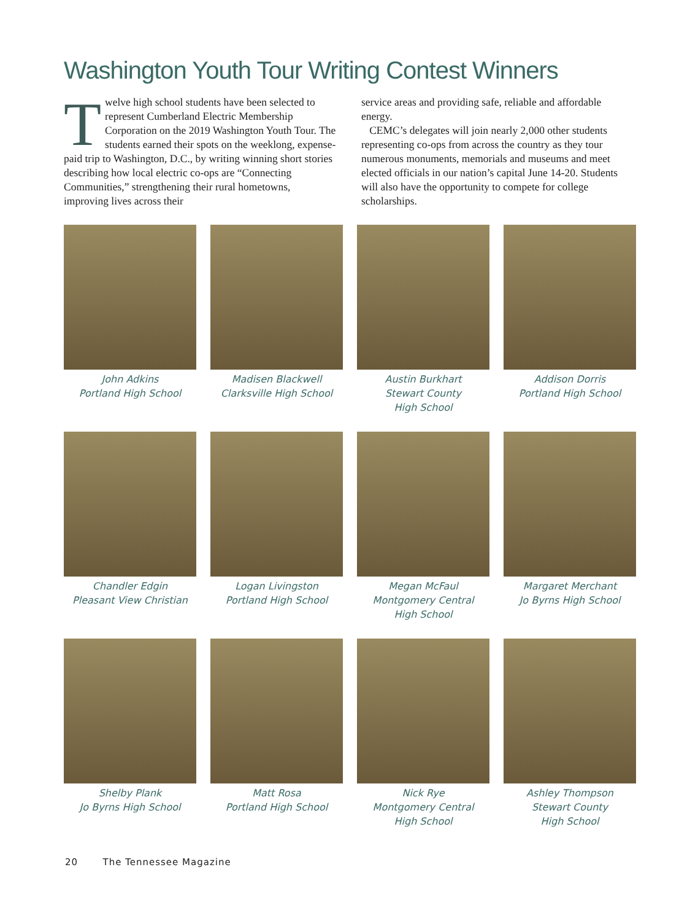Washington Youth Tour Writing Contest Winners
Twelve high school students have been selected to represent Cumberland Electric Membership Corporation on the 2019 Washington Youth Tour. The students earned their spots on the weeklong, expense-paid trip to Washington, D.C., by writing winning short stories describing how local electric co-ops are “Connecting Communities,” strengthening their rural hometowns, improving lives across their
service areas and providing safe, reliable and affordable energy.
CEMC’s delegates will join nearly 2,000 other students representing co-ops from across the country as they tour numerous monuments, memorials and museums and meet elected officials in our nation’s capital June 14-20. Students will also have the opportunity to compete for college scholarships.
John Adkins
Portland High School
Madisen Blackwell
Clarksville High School
Austin Burkhart
Stewart County
High School
Addison Dorris
Portland High School
Chandler Edgin
Pleasant View Christian
Logan Livingston
Portland High School
Megan McFaul
Montgomery Central
High School
Margaret Merchant
Jo Byrns High School
Shelby Plank
Jo Byrns High School
Matt Rosa
Portland High School
Nick Rye
Montgomery Central
High School
Ashley Thompson
Stewart County
High School
20 The Tennessee Magazine